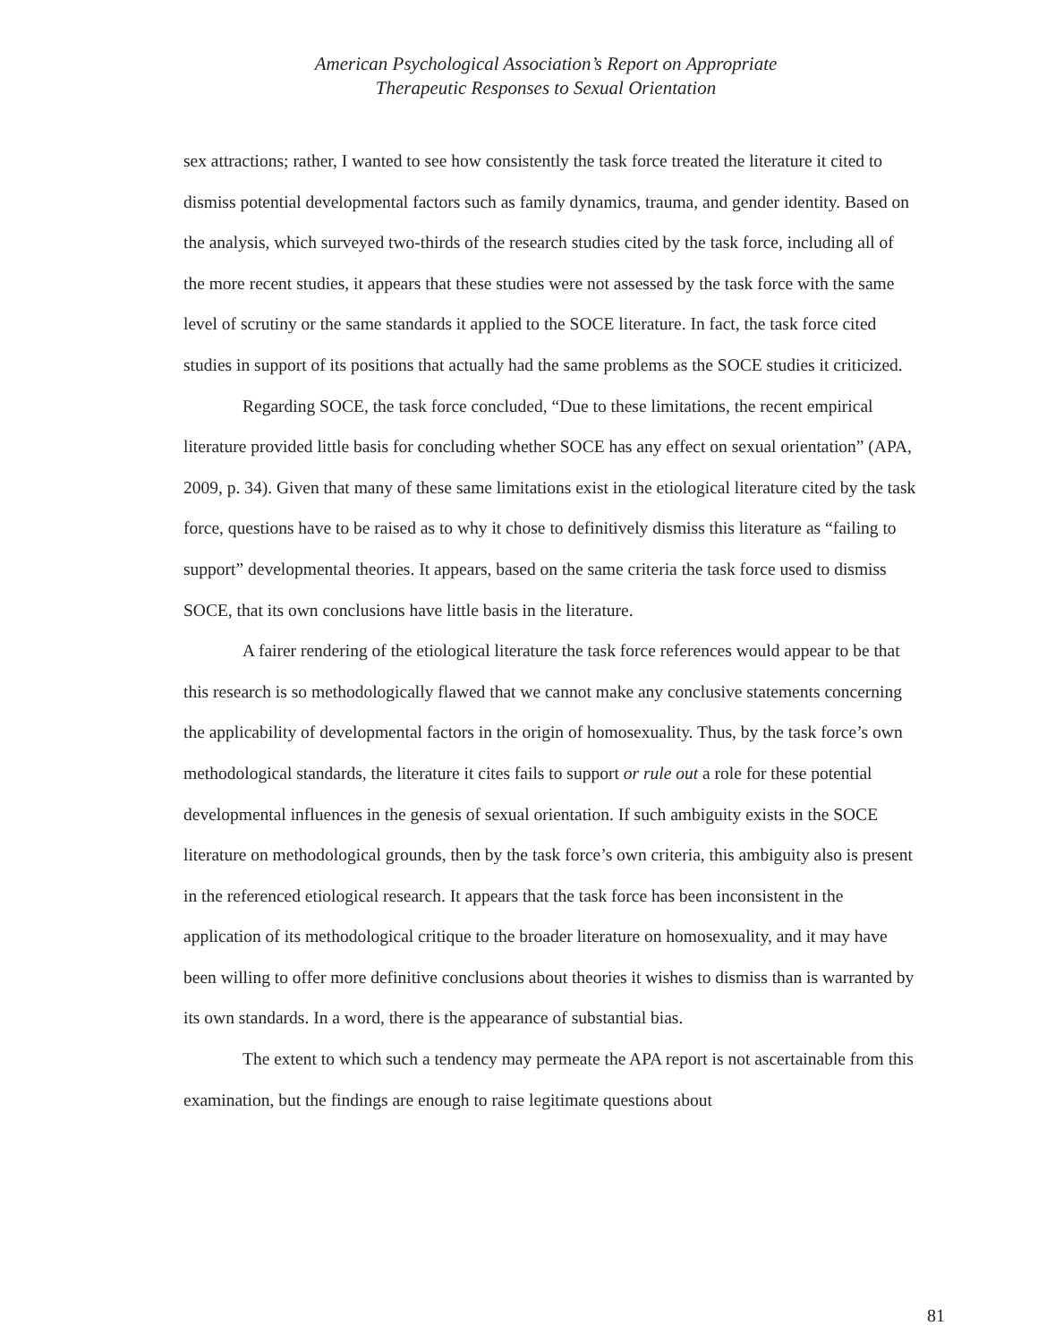American Psychological Association’s Report on Appropriate
Therapeutic Responses to Sexual Orientation
sex attractions; rather, I wanted to see how consistently the task force treated the literature it cited to dismiss potential developmental factors such as family dynamics, trauma, and gender identity. Based on the analysis, which surveyed two-thirds of the research studies cited by the task force, including all of the more recent studies, it appears that these studies were not assessed by the task force with the same level of scrutiny or the same standards it applied to the SOCE literature. In fact, the task force cited studies in support of its positions that actually had the same problems as the SOCE studies it criticized.
Regarding SOCE, the task force concluded, “Due to these limitations, the recent empirical literature provided little basis for concluding whether SOCE has any effect on sexual orientation” (APA, 2009, p. 34). Given that many of these same limitations exist in the etiological literature cited by the task force, questions have to be raised as to why it chose to definitively dismiss this literature as “failing to support” developmental theories. It appears, based on the same criteria the task force used to dismiss SOCE, that its own conclusions have little basis in the literature.
A fairer rendering of the etiological literature the task force references would appear to be that this research is so methodologically flawed that we cannot make any conclusive statements concerning the applicability of developmental factors in the origin of homosexuality. Thus, by the task force’s own methodological standards, the literature it cites fails to support or rule out a role for these potential developmental influences in the genesis of sexual orientation. If such ambiguity exists in the SOCE literature on methodological grounds, then by the task force’s own criteria, this ambiguity also is present in the referenced etiological research. It appears that the task force has been inconsistent in the application of its methodological critique to the broader literature on homosexuality, and it may have been willing to offer more definitive conclusions about theories it wishes to dismiss than is warranted by its own standards. In a word, there is the appearance of substantial bias.
The extent to which such a tendency may permeate the APA report is not ascertainable from this examination, but the findings are enough to raise legitimate questions about
81